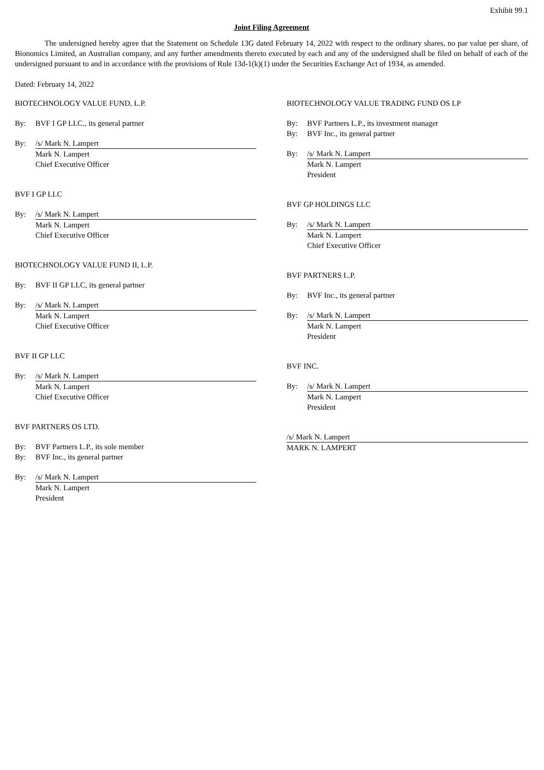Exhibit 99.1
Joint Filing Agreement
The undersigned hereby agree that the Statement on Schedule 13G dated February 14, 2022 with respect to the ordinary shares, no par value per share, of Bionomics Limited, an Australian company, and any further amendments thereto executed by each and any of the undersigned shall be filed on behalf of each of the undersigned pursuant to and in accordance with the provisions of Rule 13d-1(k)(1) under the Securities Exchange Act of 1934, as amended.
Dated: February 14, 2022
BIOTECHNOLOGY VALUE FUND, L.P.
By: BVF I GP LLC., its general partner
By: /s/ Mark N. Lampert
Mark N. Lampert
Chief Executive Officer
BVF I GP LLC
By: /s/ Mark N. Lampert
Mark N. Lampert
Chief Executive Officer
BIOTECHNOLOGY VALUE FUND II, L.P.
By: BVF II GP LLC, its general partner
By: /s/ Mark N. Lampert
Mark N. Lampert
Chief Executive Officer
BVF II GP LLC
By: /s/ Mark N. Lampert
Mark N. Lampert
Chief Executive Officer
BVF PARTNERS OS LTD.
By: BVF Partners L.P., its sole member
By: BVF Inc., its general partner
By: /s/ Mark N. Lampert
Mark N. Lampert
President
BIOTECHNOLOGY VALUE TRADING FUND OS LP
By: BVF Partners L.P., its investment manager
By: BVF Inc., its general partner
By: /s/ Mark N. Lampert
Mark N. Lampert
President
BVF GP HOLDINGS LLC
By: /s/ Mark N. Lampert
Mark N. Lampert
Chief Executive Officer
BVF PARTNERS L.P.
By: BVF Inc., its general partner
By: /s/ Mark N. Lampert
Mark N. Lampert
President
BVF INC.
By: /s/ Mark N. Lampert
Mark N. Lampert
President
/s/ Mark N. Lampert
MARK N. LAMPERT